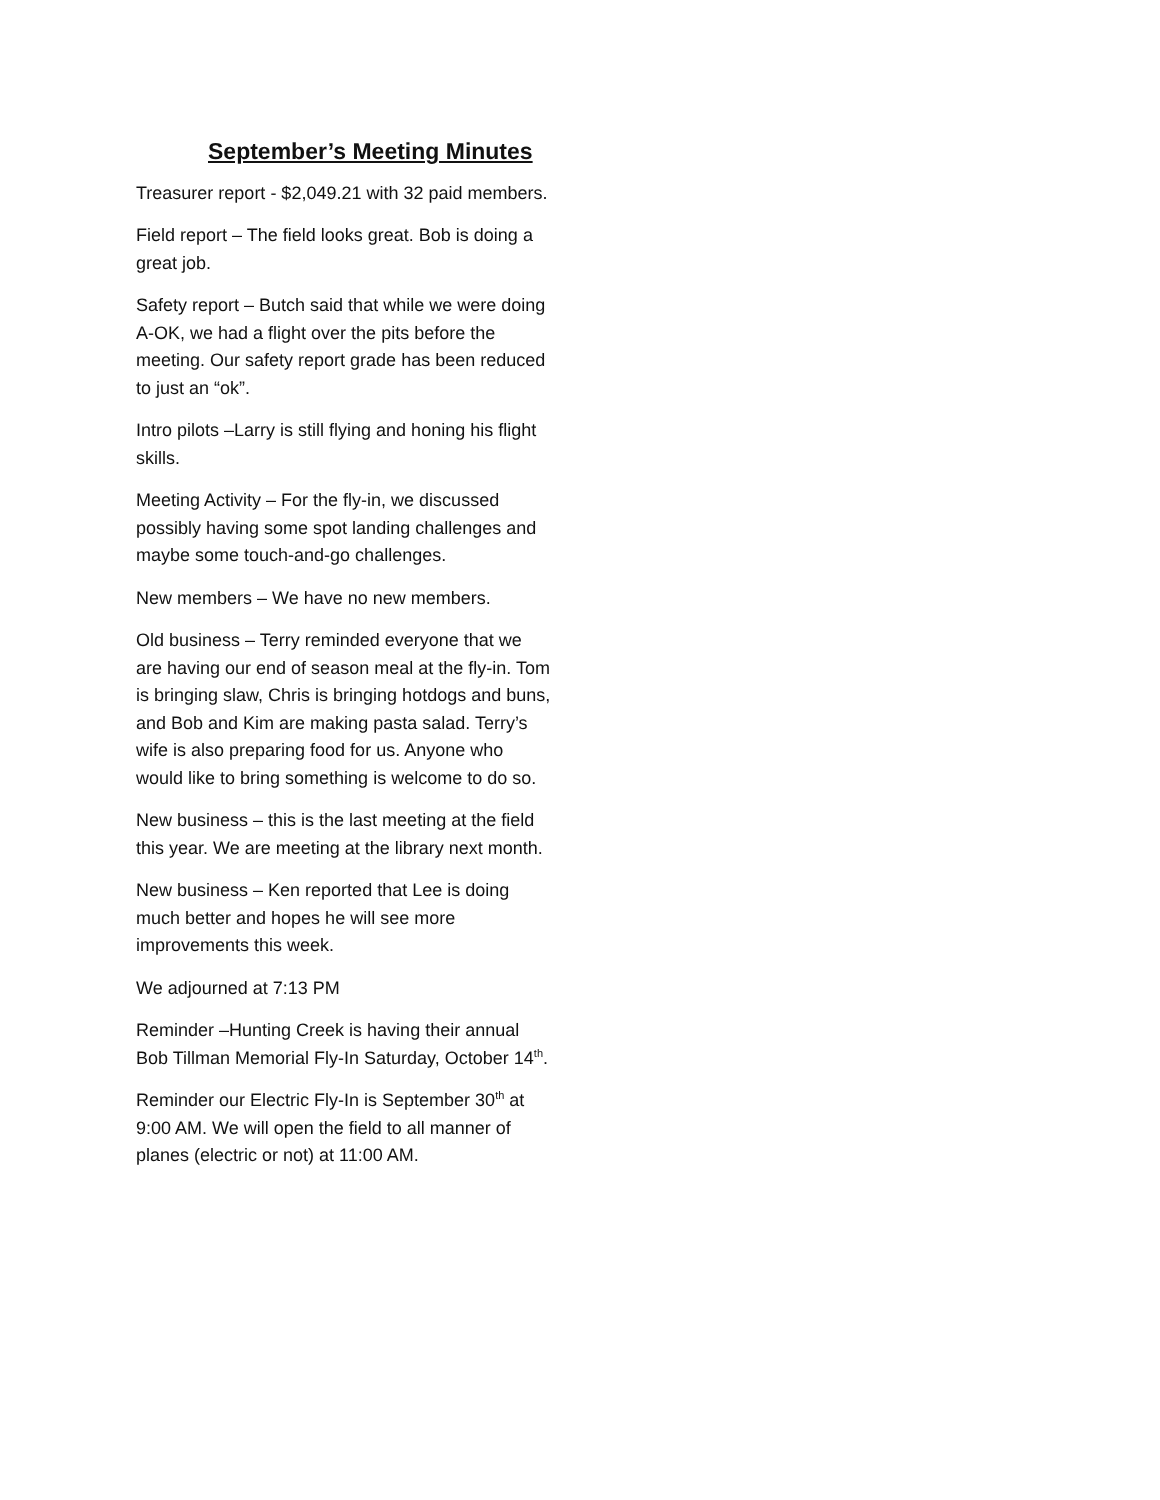September’s Meeting Minutes
Treasurer report - $2,049.21 with 32 paid members.
Field report – The field looks great. Bob is doing a great job.
Safety report – Butch said that while we were doing A-OK, we had a flight over the pits before the meeting. Our safety report grade has been reduced to just an “ok”.
Intro pilots –Larry is still flying and honing his flight skills.
Meeting Activity – For the fly-in, we discussed possibly having some spot landing challenges and maybe some touch-and-go challenges.
New members – We have no new members.
Old business – Terry reminded everyone that we are having our end of season meal at the fly-in. Tom is bringing slaw, Chris is bringing hotdogs and buns, and Bob and Kim are making pasta salad. Terry’s wife is also preparing food for us. Anyone who would like to bring something is welcome to do so.
New business – this is the last meeting at the field this year. We are meeting at the library next month.
New business – Ken reported that Lee is doing much better and hopes he will see more improvements this week.
We adjourned at 7:13 PM
Reminder –Hunting Creek is having their annual Bob Tillman Memorial Fly-In Saturday, October 14<sup>th</sup>.
Reminder our Electric Fly-In is September 30<sup>th</sup> at 9:00 AM. We will open the field to all manner of planes (electric or not) at 11:00 AM.